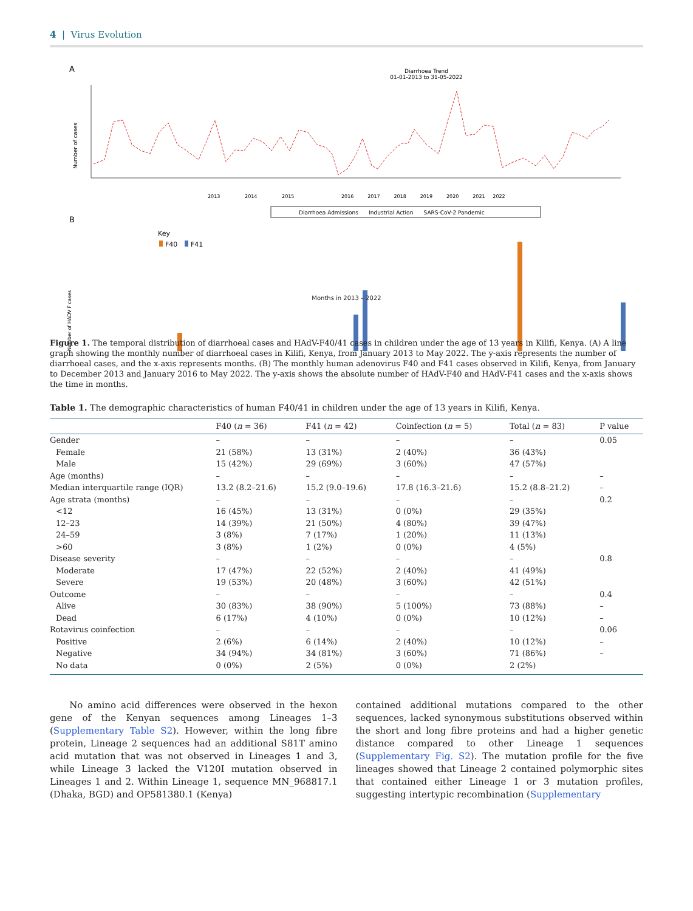4 | Virus Evolution
A
Diarrhoea Trend
01-01-2013 to 31-05-2022
Number of cases
2013 2014 2015
2016 2017 2018 2019 2020 2021 2022
Diarrhoea Admissions Industrial Action SARS-CoV-2 Pandemic
B
Key
F40
F41
Number of HADV F cases
Months in 2013 – 2022
Figure 1. The temporal distribution of diarrhoeal cases and HAdV-F40/41 cases in children under the age of 13 years in Kilifi, Kenya. (A) A line graph showing the monthly number of diarrhoeal cases in Kilifi, Kenya, from January 2013 to May 2022. The y-axis represents the number of diarrhoeal cases, and the x-axis represents months. (B) The monthly human adenovirus F40 and F41 cases observed in Kilifi, Kenya, from January to December 2013 and January 2016 to May 2022. The y-axis shows the absolute number of HAdV-F40 and HAdV-F41 cases and the x-axis shows the time in months.
Table 1. The demographic characteristics of human F40/41 in children under the age of 13 years in Kilifi, Kenya.
| | F40 ( n = 36) | F41 ( n = 42) | Coinfection ( n = 5) | Total ( n = 83) | P value |
| --- | --- | --- | --- | --- | --- |
| Gender | – | – | – | – | 0.05 |
| Female | 21 (58%) | 13 (31%) | 2 (40%) | 36 (43%) | |
| Male | 15 (42%) | 29 (69%) | 3 (60%) | 47 (57%) | |
| Age (months) | – | – | – | – | – |
| Median interquartile range (IQR) | 13.2 (8.2–21.6) | 15.2 (9.0–19.6) | 17.8 (16.3–21.6) | 15.2 (8.8–21.2) | – |
| Age strata (months) | – | – | – | – | 0.2 |
| <12 | 16 (45%) | 13 (31%) | 0 (0%) | 29 (35%) | |
| 12–23 | 14 (39%) | 21 (50%) | 4 (80%) | 39 (47%) | |
| 24–59 | 3 (8%) | 7 (17%) | 1 (20%) | 11 (13%) | |
| >60 | 3 (8%) | 1 (2%) | 0 (0%) | 4 (5%) | |
| Disease severity | – | – | – | – | 0.8 |
| Moderate | 17 (47%) | 22 (52%) | 2 (40%) | 41 (49%) | |
| Severe | 19 (53%) | 20 (48%) | 3 (60%) | 42 (51%) | |
| Outcome | – | – | – | – | 0.4 |
| Alive | 30 (83%) | 38 (90%) | 5 (100%) | 73 (88%) | – |
| Dead | 6 (17%) | 4 (10%) | 0 (0%) | 10 (12%) | – |
| Rotavirus coinfection | – | – | – | – | 0.06 |
| Positive | 2 (6%) | 6 (14%) | 2 (40%) | 10 (12%) | – |
| Negative | 34 (94%) | 34 (81%) | 3 (60%) | 71 (86%) | – |
| No data | 0 (0%) | 2 (5%) | 0 (0%) | 2 (2%) | |
No amino acid differences were observed in the hexon gene of the Kenyan sequences among Lineages 1–3 (Supplementary Table S2). However, within the long fibre protein, Lineage 2 sequences had an additional S81T amino acid mutation that was not observed in Lineages 1 and 3, while Lineage 3 lacked the V120I mutation observed in Lineages 1 and 2. Within Lineage 1, sequence MN_968817.1 (Dhaka, BGD) and OP581380.1 (Kenya)
contained additional mutations compared to the other sequences, lacked synonymous substitutions observed within the short and long fibre proteins and had a higher genetic distance compared to other Lineage 1 sequences (Supplementary Fig. S2). The mutation profile for the five lineages showed that Lineage 2 contained polymorphic sites that contained either Lineage 1 or 3 mutation profiles, suggesting intertypic recombination (Supplementary